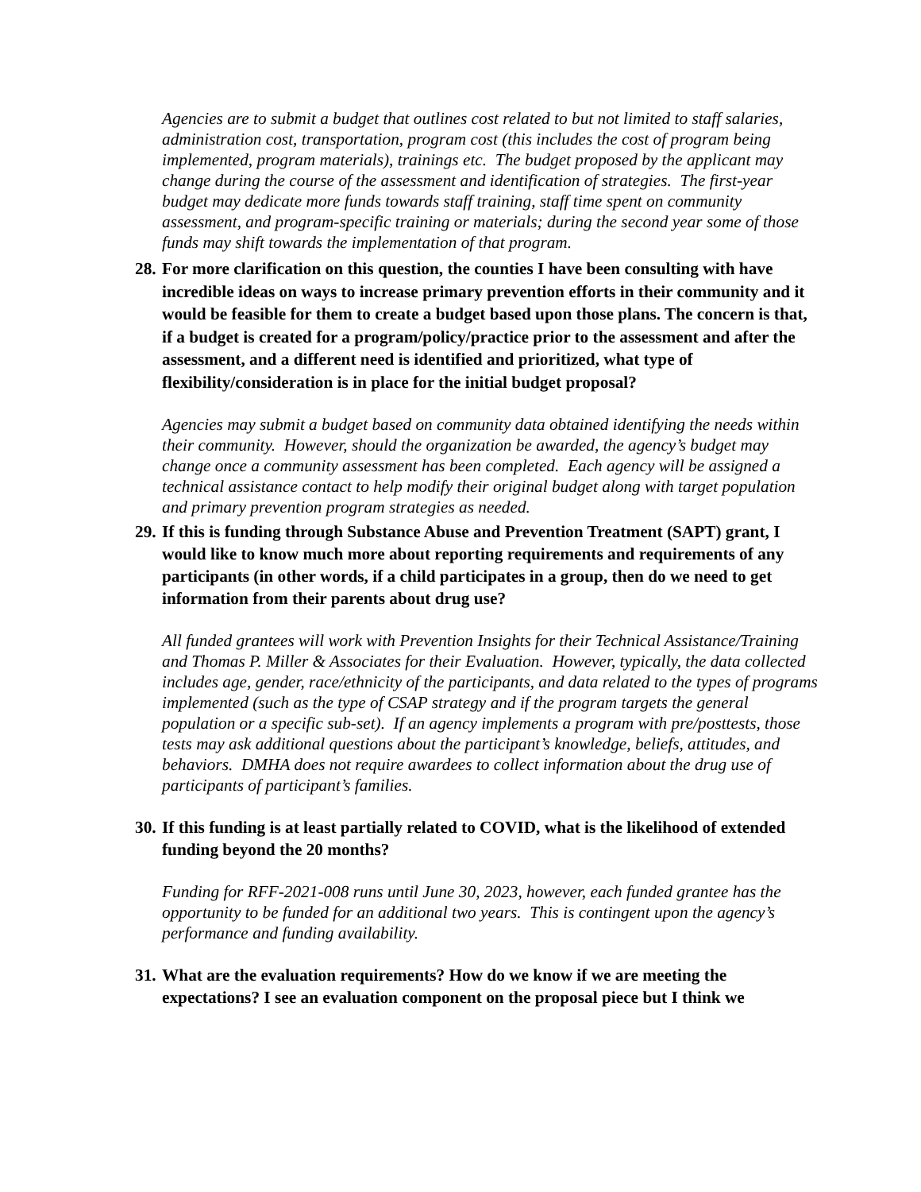Agencies are to submit a budget that outlines cost related to but not limited to staff salaries, administration cost, transportation, program cost (this includes the cost of program being implemented, program materials), trainings etc. The budget proposed by the applicant may change during the course of the assessment and identification of strategies. The first-year budget may dedicate more funds towards staff training, staff time spent on community assessment, and program-specific training or materials; during the second year some of those funds may shift towards the implementation of that program.
28. For more clarification on this question, the counties I have been consulting with have incredible ideas on ways to increase primary prevention efforts in their community and it would be feasible for them to create a budget based upon those plans. The concern is that, if a budget is created for a program/policy/practice prior to the assessment and after the assessment, and a different need is identified and prioritized, what type of flexibility/consideration is in place for the initial budget proposal?
Agencies may submit a budget based on community data obtained identifying the needs within their community. However, should the organization be awarded, the agency’s budget may change once a community assessment has been completed. Each agency will be assigned a technical assistance contact to help modify their original budget along with target population and primary prevention program strategies as needed.
29. If this is funding through Substance Abuse and Prevention Treatment (SAPT) grant, I would like to know much more about reporting requirements and requirements of any participants (in other words, if a child participates in a group, then do we need to get information from their parents about drug use?
All funded grantees will work with Prevention Insights for their Technical Assistance/Training and Thomas P. Miller & Associates for their Evaluation. However, typically, the data collected includes age, gender, race/ethnicity of the participants, and data related to the types of programs implemented (such as the type of CSAP strategy and if the program targets the general population or a specific sub-set). If an agency implements a program with pre/posttests, those tests may ask additional questions about the participant’s knowledge, beliefs, attitudes, and behaviors. DMHA does not require awardees to collect information about the drug use of participants of participant’s families.
30. If this funding is at least partially related to COVID, what is the likelihood of extended funding beyond the 20 months?
Funding for RFF-2021-008 runs until June 30, 2023, however, each funded grantee has the opportunity to be funded for an additional two years. This is contingent upon the agency’s performance and funding availability.
31. What are the evaluation requirements? How do we know if we are meeting the expectations? I see an evaluation component on the proposal piece but I think we